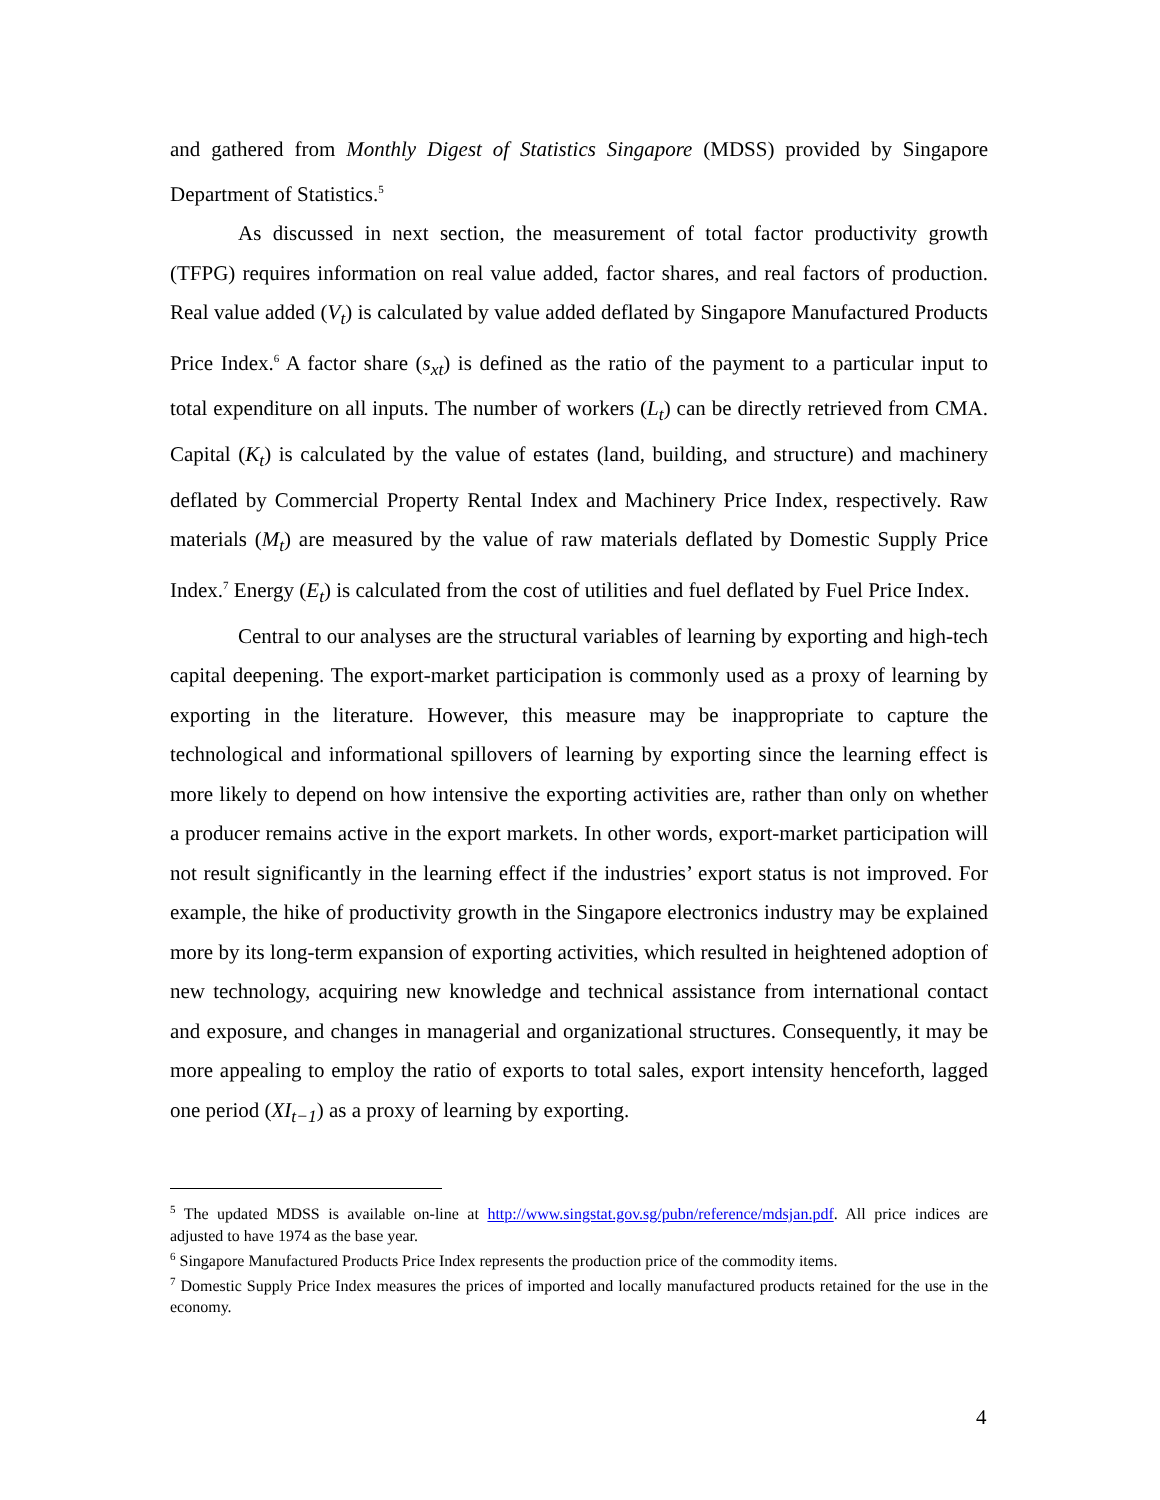and gathered from Monthly Digest of Statistics Singapore (MDSS) provided by Singapore Department of Statistics.<sup>5</sup>
As discussed in next section, the measurement of total factor productivity growth (TFPG) requires information on real value added, factor shares, and real factors of production. Real value added (V<sub>t</sub>) is calculated by value added deflated by Singapore Manufactured Products Price Index.<sup>6</sup> A factor share (s<sub>xt</sub>) is defined as the ratio of the payment to a particular input to total expenditure on all inputs. The number of workers (L<sub>t</sub>) can be directly retrieved from CMA. Capital (K<sub>t</sub>) is calculated by the value of estates (land, building, and structure) and machinery deflated by Commercial Property Rental Index and Machinery Price Index, respectively. Raw materials (M<sub>t</sub>) are measured by the value of raw materials deflated by Domestic Supply Price Index.<sup>7</sup> Energy (E<sub>t</sub>) is calculated from the cost of utilities and fuel deflated by Fuel Price Index.
Central to our analyses are the structural variables of learning by exporting and high-tech capital deepening. The export-market participation is commonly used as a proxy of learning by exporting in the literature. However, this measure may be inappropriate to capture the technological and informational spillovers of learning by exporting since the learning effect is more likely to depend on how intensive the exporting activities are, rather than only on whether a producer remains active in the export markets. In other words, export-market participation will not result significantly in the learning effect if the industries’ export status is not improved. For example, the hike of productivity growth in the Singapore electronics industry may be explained more by its long-term expansion of exporting activities, which resulted in heightened adoption of new technology, acquiring new knowledge and technical assistance from international contact and exposure, and changes in managerial and organizational structures. Consequently, it may be more appealing to employ the ratio of exports to total sales, export intensity henceforth, lagged one period (XI<sub>t−1</sub>) as a proxy of learning by exporting.
<sup>5</sup> The updated MDSS is available on-line at http://www.singstat.gov.sg/pubn/reference/mdsjan.pdf. All price indices are adjusted to have 1974 as the base year.
<sup>6</sup> Singapore Manufactured Products Price Index represents the production price of the commodity items.
<sup>7</sup> Domestic Supply Price Index measures the prices of imported and locally manufactured products retained for the use in the economy.
4